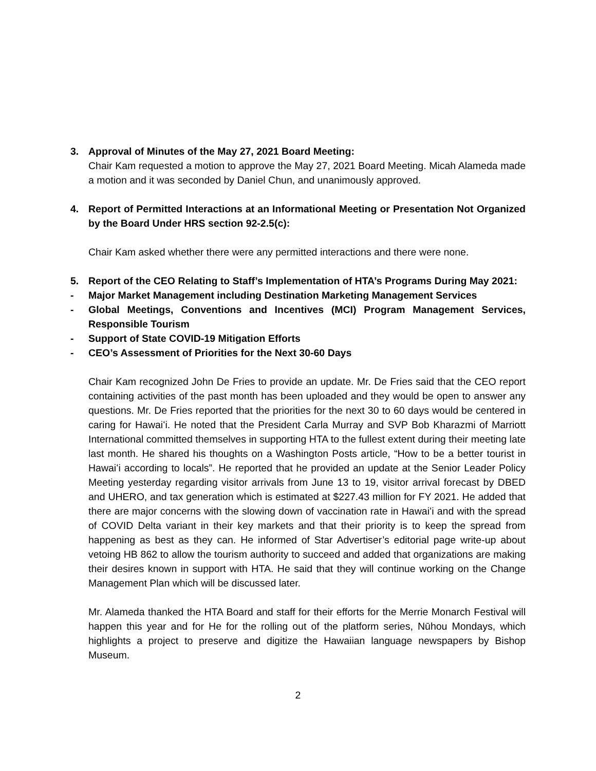3. Approval of Minutes of the May 27, 2021 Board Meeting:
Chair Kam requested a motion to approve the May 27, 2021 Board Meeting. Micah Alameda made a motion and it was seconded by Daniel Chun, and unanimously approved.
4. Report of Permitted Interactions at an Informational Meeting or Presentation Not Organized by the Board Under HRS section 92-2.5(c):
Chair Kam asked whether there were any permitted interactions and there were none.
5. Report of the CEO Relating to Staff’s Implementation of HTA’s Programs During May 2021:
- Major Market Management including Destination Marketing Management Services
- Global Meetings, Conventions and Incentives (MCI) Program Management Services, Responsible Tourism
- Support of State COVID-19 Mitigation Efforts
- CEO’s Assessment of Priorities for the Next 30-60 Days
Chair Kam recognized John De Fries to provide an update. Mr. De Fries said that the CEO report containing activities of the past month has been uploaded and they would be open to answer any questions. Mr. De Fries reported that the priorities for the next 30 to 60 days would be centered in caring for Hawaiʻi. He noted that the President Carla Murray and SVP Bob Kharazmi of Marriott International committed themselves in supporting HTA to the fullest extent during their meeting late last month. He shared his thoughts on a Washington Posts article, “How to be a better tourist in Hawaiʻi according to locals”. He reported that he provided an update at the Senior Leader Policy Meeting yesterday regarding visitor arrivals from June 13 to 19, visitor arrival forecast by DBED and UHERO, and tax generation which is estimated at $227.43 million for FY 2021. He added that there are major concerns with the slowing down of vaccination rate in Hawaiʻi and with the spread of COVID Delta variant in their key markets and that their priority is to keep the spread from happening as best as they can. He informed of Star Advertiser’s editorial page write-up about vetoing HB 862 to allow the tourism authority to succeed and added that organizations are making their desires known in support with HTA. He said that they will continue working on the Change Management Plan which will be discussed later.
Mr. Alameda thanked the HTA Board and staff for their efforts for the Merrie Monarch Festival will happen this year and for He for the rolling out of the platform series, Nūhou Mondays, which highlights a project to preserve and digitize the Hawaiian language newspapers by Bishop Museum.
2